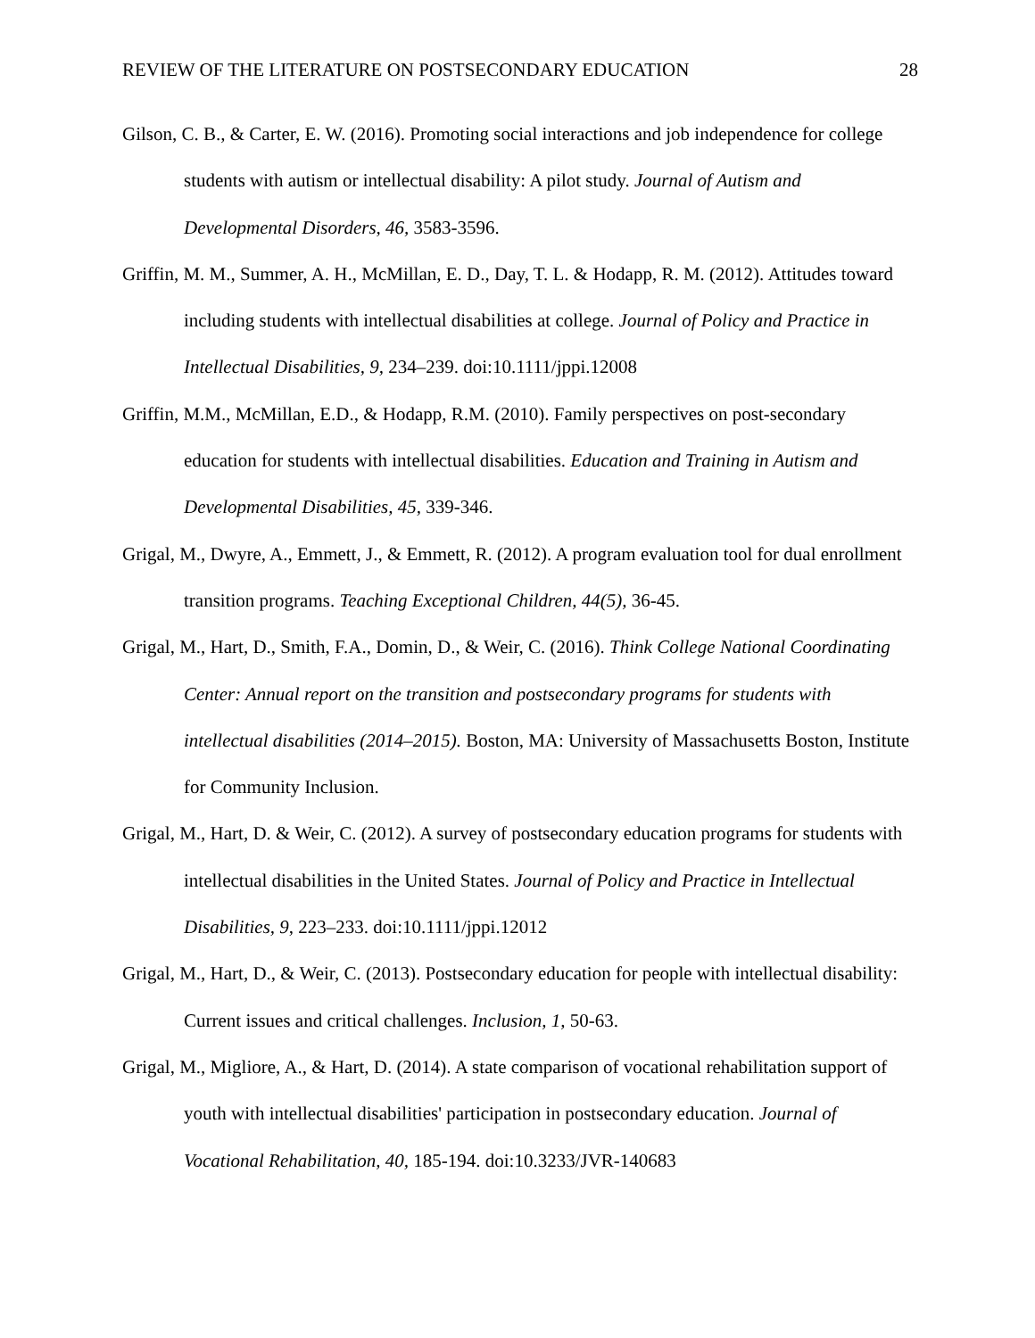REVIEW OF THE LITERATURE ON POSTSECONDARY EDUCATION 28
Gilson, C. B., & Carter, E. W. (2016). Promoting social interactions and job independence for college students with autism or intellectual disability: A pilot study. Journal of Autism and Developmental Disorders, 46, 3583-3596.
Griffin, M. M., Summer, A. H., McMillan, E. D., Day, T. L. & Hodapp, R. M. (2012). Attitudes toward including students with intellectual disabilities at college. Journal of Policy and Practice in Intellectual Disabilities, 9, 234–239. doi:10.1111/jppi.12008
Griffin, M.M., McMillan, E.D., & Hodapp, R.M. (2010). Family perspectives on post-secondary education for students with intellectual disabilities. Education and Training in Autism and Developmental Disabilities, 45, 339-346.
Grigal, M., Dwyre, A., Emmett, J., & Emmett, R. (2012). A program evaluation tool for dual enrollment transition programs. Teaching Exceptional Children, 44(5), 36-45.
Grigal, M., Hart, D., Smith, F.A., Domin, D., & Weir, C. (2016). Think College National Coordinating Center: Annual report on the transition and postsecondary programs for students with intellectual disabilities (2014–2015). Boston, MA: University of Massachusetts Boston, Institute for Community Inclusion.
Grigal, M., Hart, D. & Weir, C. (2012). A survey of postsecondary education programs for students with intellectual disabilities in the United States. Journal of Policy and Practice in Intellectual Disabilities, 9, 223–233. doi:10.1111/jppi.12012
Grigal, M., Hart, D., & Weir, C. (2013). Postsecondary education for people with intellectual disability: Current issues and critical challenges. Inclusion, 1, 50-63.
Grigal, M., Migliore, A., & Hart, D. (2014). A state comparison of vocational rehabilitation support of youth with intellectual disabilities' participation in postsecondary education. Journal of Vocational Rehabilitation, 40, 185-194. doi:10.3233/JVR-140683